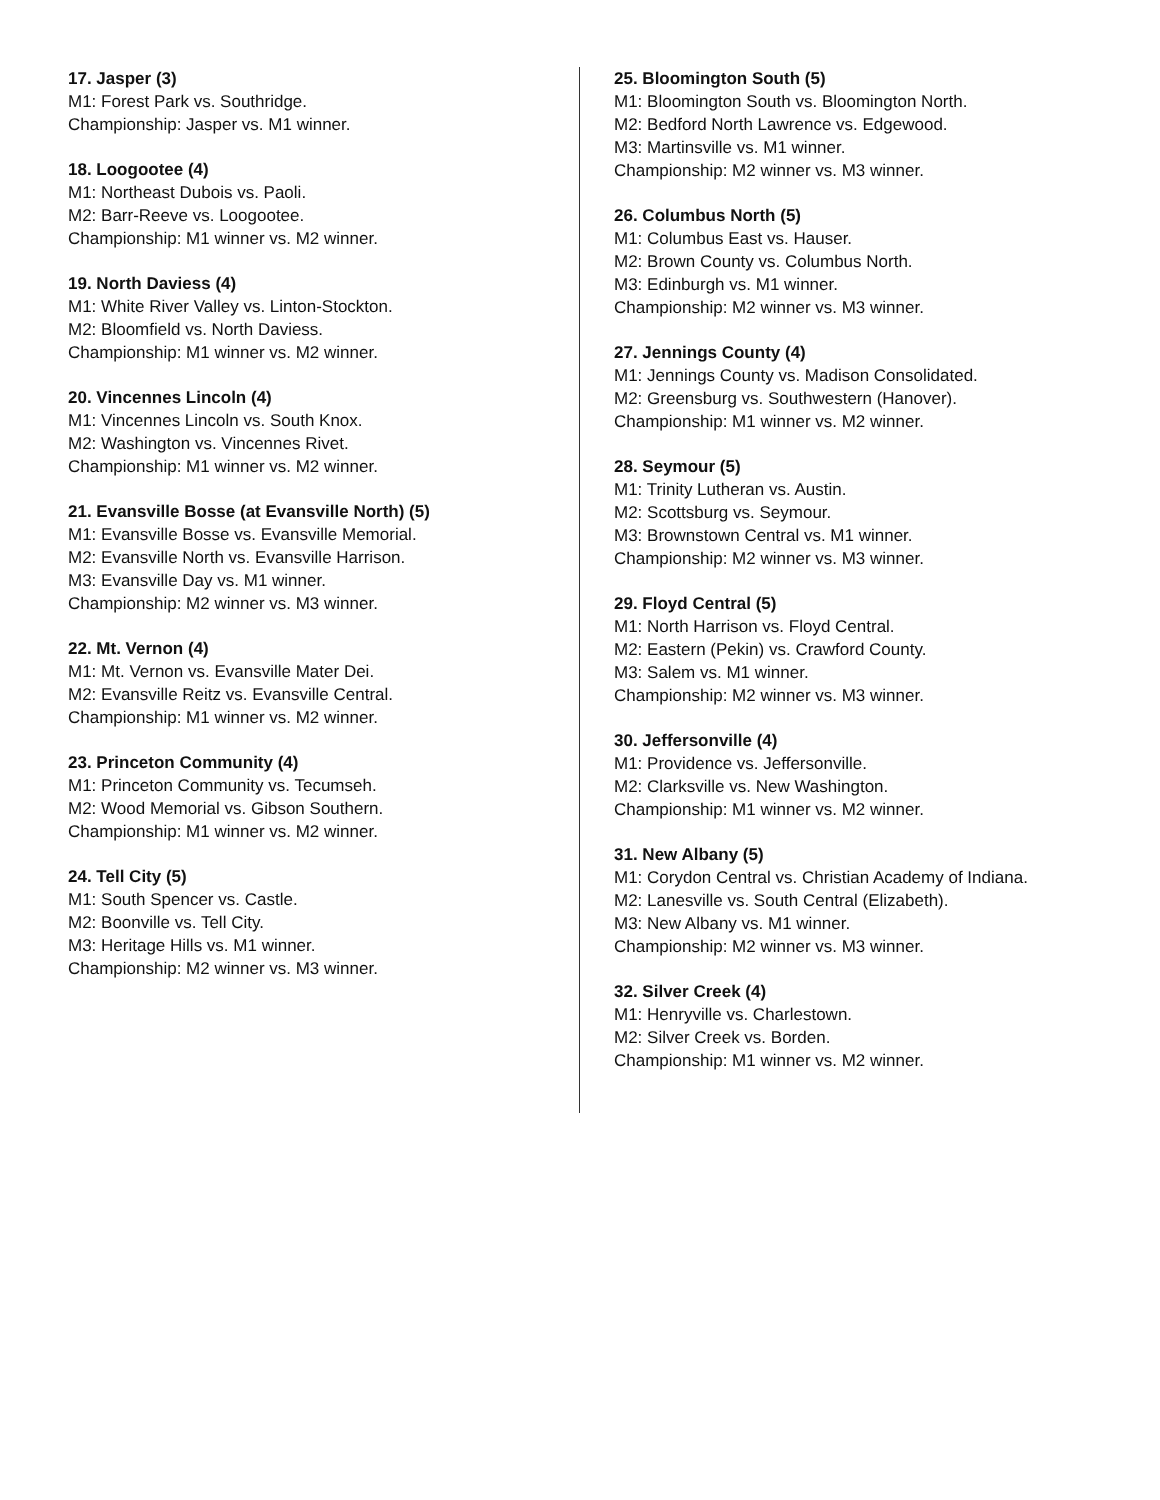17. Jasper (3)
M1: Forest Park vs. Southridge.
Championship: Jasper vs. M1 winner.
18. Loogootee (4)
M1: Northeast Dubois vs. Paoli.
M2: Barr-Reeve vs. Loogootee.
Championship: M1 winner vs. M2 winner.
19. North Daviess (4)
M1: White River Valley vs. Linton-Stockton.
M2: Bloomfield vs. North Daviess.
Championship: M1 winner vs. M2 winner.
20. Vincennes Lincoln (4)
M1: Vincennes Lincoln vs. South Knox.
M2: Washington vs. Vincennes Rivet.
Championship: M1 winner vs. M2 winner.
21. Evansville Bosse (at Evansville North) (5)
M1: Evansville Bosse vs. Evansville Memorial.
M2: Evansville North vs. Evansville Harrison.
M3: Evansville Day vs. M1 winner.
Championship: M2 winner vs. M3 winner.
22. Mt. Vernon (4)
M1: Mt. Vernon vs. Evansville Mater Dei.
M2: Evansville Reitz vs. Evansville Central.
Championship: M1 winner vs. M2 winner.
23. Princeton Community (4)
M1: Princeton Community vs. Tecumseh.
M2: Wood Memorial vs. Gibson Southern.
Championship: M1 winner vs. M2 winner.
24. Tell City (5)
M1: South Spencer vs. Castle.
M2: Boonville vs. Tell City.
M3: Heritage Hills vs. M1 winner.
Championship: M2 winner vs. M3 winner.
25. Bloomington South (5)
M1: Bloomington South vs. Bloomington North.
M2: Bedford North Lawrence vs. Edgewood.
M3: Martinsville vs. M1 winner.
Championship: M2 winner vs. M3 winner.
26. Columbus North (5)
M1: Columbus East vs. Hauser.
M2: Brown County vs. Columbus North.
M3: Edinburgh vs. M1 winner.
Championship: M2 winner vs. M3 winner.
27. Jennings County (4)
M1: Jennings County vs. Madison Consolidated.
M2: Greensburg vs. Southwestern (Hanover).
Championship: M1 winner vs. M2 winner.
28. Seymour (5)
M1: Trinity Lutheran vs. Austin.
M2: Scottsburg vs. Seymour.
M3: Brownstown Central vs. M1 winner.
Championship: M2 winner vs. M3 winner.
29. Floyd Central (5)
M1: North Harrison vs. Floyd Central.
M2: Eastern (Pekin) vs. Crawford County.
M3: Salem vs. M1 winner.
Championship: M2 winner vs. M3 winner.
30. Jeffersonville (4)
M1: Providence vs. Jeffersonville.
M2: Clarksville vs. New Washington.
Championship: M1 winner vs. M2 winner.
31. New Albany (5)
M1: Corydon Central vs. Christian Academy of Indiana.
M2: Lanesville vs. South Central (Elizabeth).
M3: New Albany vs. M1 winner.
Championship: M2 winner vs. M3 winner.
32. Silver Creek (4)
M1: Henryville vs. Charlestown.
M2: Silver Creek vs. Borden.
Championship: M1 winner vs. M2 winner.